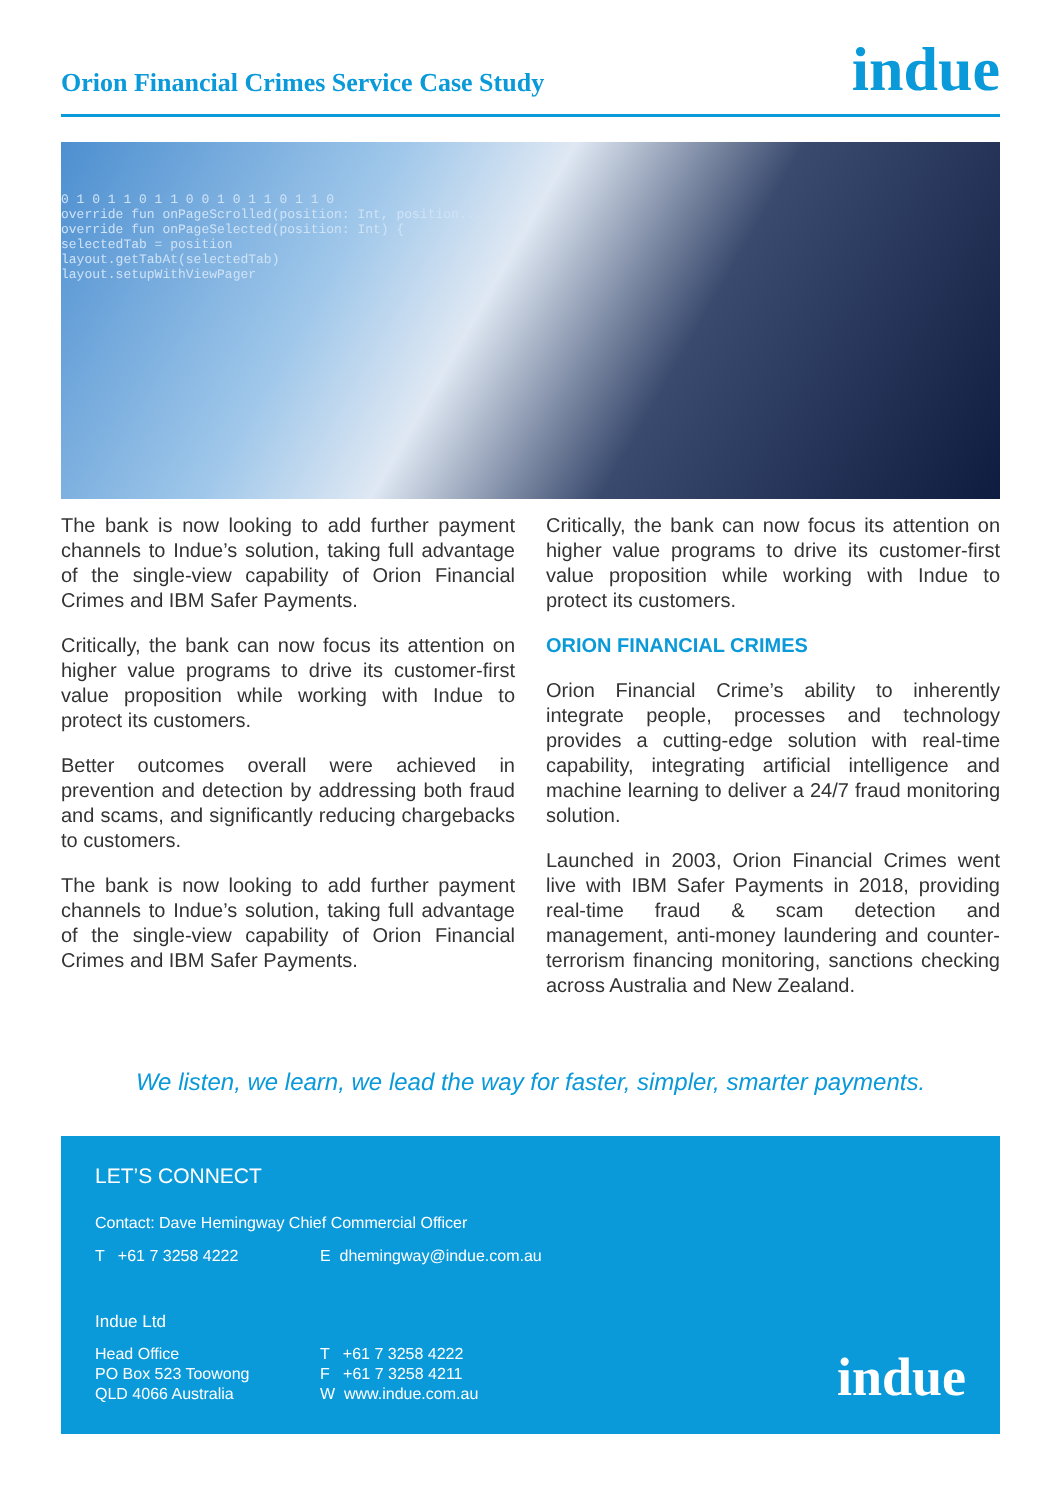Orion Financial Crimes Service Case Study
indue
0 1 0 1 1 0 1 1 0 0 1 0 1 1 0 1 1 0
override fun onPageScrolled(position: Int, position...
override fun onPageSelected(position: Int) {
selectedTab = position
layout.getTabAt(selectedTab)
layout.setupWithViewPager
The bank is now looking to add further payment channels to Indue’s solution, taking full advantage of the single-view capability of Orion Financial Crimes and IBM Safer Payments.
Critically, the bank can now focus its attention on higher value programs to drive its customer-first value proposition while working with Indue to protect its customers.
Better outcomes overall were achieved in prevention and detection by addressing both fraud and scams, and significantly reducing chargebacks to customers.
The bank is now looking to add further payment channels to Indue’s solution, taking full advantage of the single-view capability of Orion Financial Crimes and IBM Safer Payments.
Critically, the bank can now focus its attention on higher value programs to drive its customer-first value proposition while working with Indue to protect its customers.
ORION FINANCIAL CRIMES
Orion Financial Crime’s ability to inherently integrate people, processes and technology provides a cutting-edge solution with real-time capability, integrating artificial intelligence and machine learning to deliver a 24/7 fraud monitoring solution.
Launched in 2003, Orion Financial Crimes went live with IBM Safer Payments in 2018, providing real-time fraud & scam detection and management, anti-money laundering and counter-terrorism financing monitoring, sanctions checking across Australia and New Zealand.
We listen, we learn, we lead the way for faster, simpler, smarter payments.
LET’S CONNECT
Contact: Dave Hemingway Chief Commercial Officer
T +61 7 3258 4222 E dhemingway@indue.com.au
Indue Ltd
Head Office
PO Box 523 Toowong
QLD 4066 Australia
T +61 7 3258 4222
F +61 7 3258 4211
W www.indue.com.au
indue